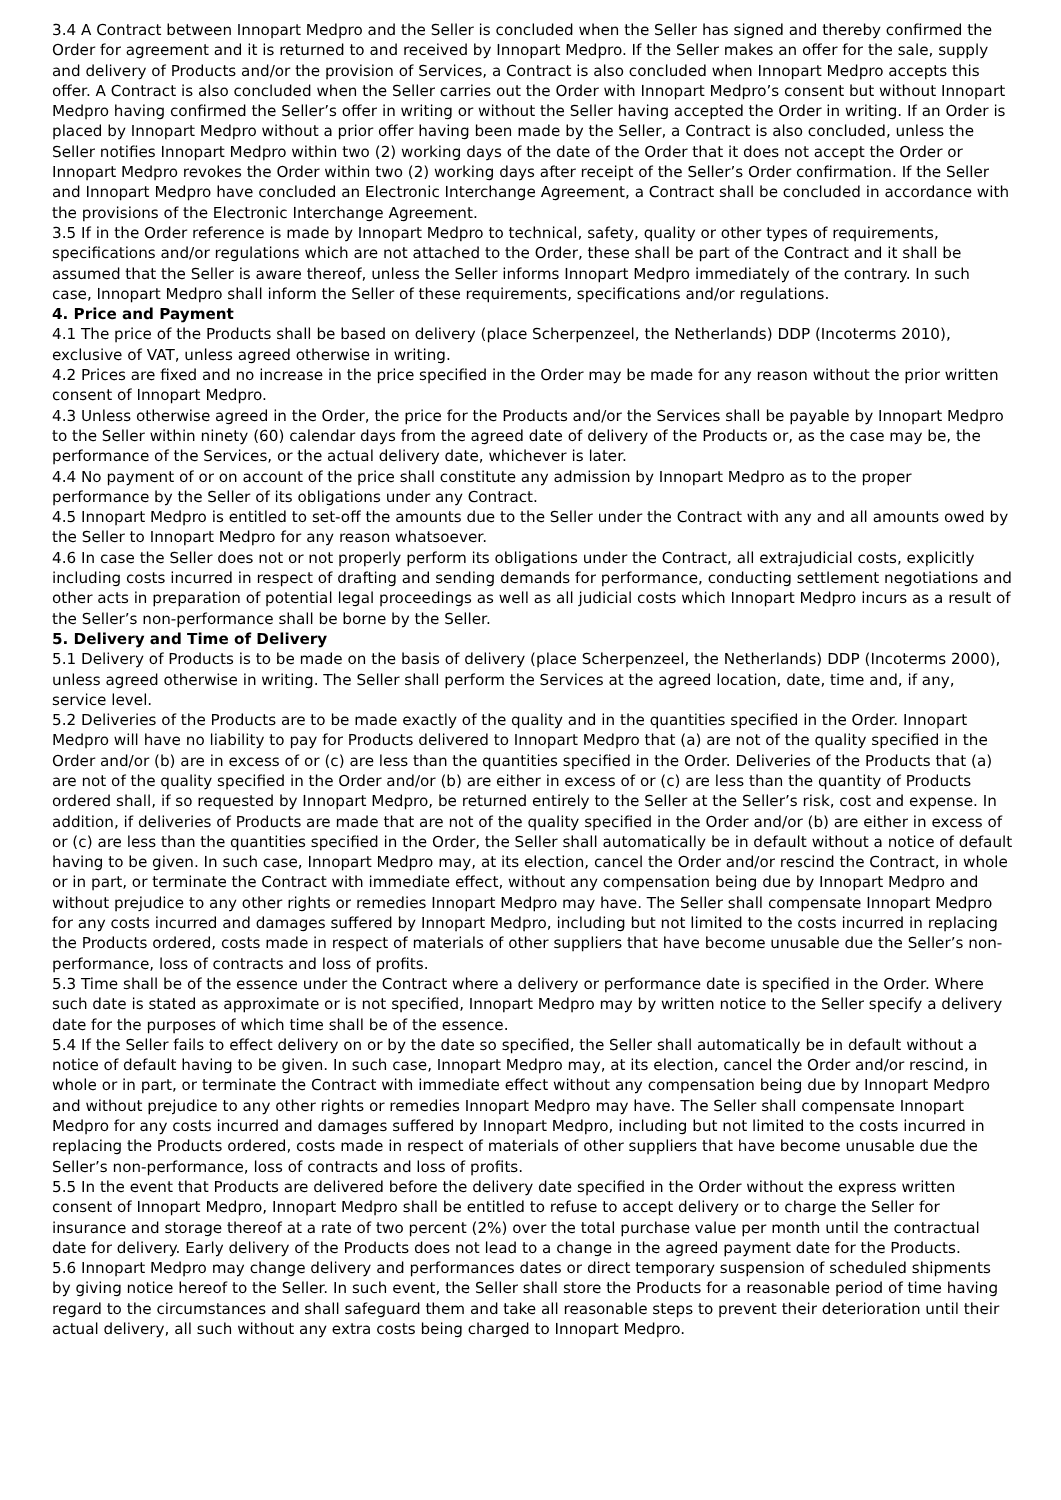3.4 A Contract between Innopart Medpro and the Seller is concluded when the Seller has signed and thereby confirmed the Order for agreement and it is returned to and received by Innopart Medpro. If the Seller makes an offer for the sale, supply and delivery of Products and/or the provision of Services, a Contract is also concluded when Innopart Medpro accepts this offer. A Contract is also concluded when the Seller carries out the Order with Innopart Medpro’s consent but without Innopart Medpro having confirmed the Seller’s offer in writing or without the Seller having accepted the Order in writing. If an Order is placed by Innopart Medpro without a prior offer having been made by the Seller, a Contract is also concluded, unless the Seller notifies Innopart Medpro within two (2) working days of the date of the Order that it does not accept the Order or Innopart Medpro revokes the Order within two (2) working days after receipt of the Seller’s Order confirmation. If the Seller and Innopart Medpro have concluded an Electronic Interchange Agreement, a Contract shall be concluded in accordance with the provisions of the Electronic Interchange Agreement.
3.5 If in the Order reference is made by Innopart Medpro to technical, safety, quality or other types of requirements, specifications and/or regulations which are not attached to the Order, these shall be part of the Contract and it shall be assumed that the Seller is aware thereof, unless the Seller informs Innopart Medpro immediately of the contrary. In such case, Innopart Medpro shall inform the Seller of these requirements, specifications and/or regulations.
4. Price and Payment
4.1 The price of the Products shall be based on delivery (place Scherpenzeel, the Netherlands) DDP (Incoterms 2010), exclusive of VAT, unless agreed otherwise in writing.
4.2 Prices are fixed and no increase in the price specified in the Order may be made for any reason without the prior written consent of Innopart Medpro.
4.3 Unless otherwise agreed in the Order, the price for the Products and/or the Services shall be payable by Innopart Medpro to the Seller within ninety (60) calendar days from the agreed date of delivery of the Products or, as the case may be, the performance of the Services, or the actual delivery date, whichever is later.
4.4 No payment of or on account of the price shall constitute any admission by Innopart Medpro as to the proper performance by the Seller of its obligations under any Contract.
4.5 Innopart Medpro is entitled to set-off the amounts due to the Seller under the Contract with any and all amounts owed by the Seller to Innopart Medpro for any reason whatsoever.
4.6 In case the Seller does not or not properly perform its obligations under the Contract, all extrajudicial costs, explicitly including costs incurred in respect of drafting and sending demands for performance, conducting settlement negotiations and other acts in preparation of potential legal proceedings as well as all judicial costs which Innopart Medpro incurs as a result of the Seller’s non-performance shall be borne by the Seller.
5. Delivery and Time of Delivery
5.1 Delivery of Products is to be made on the basis of delivery (place Scherpenzeel, the Netherlands) DDP (Incoterms 2000), unless agreed otherwise in writing. The Seller shall perform the Services at the agreed location, date, time and, if any, service level.
5.2 Deliveries of the Products are to be made exactly of the quality and in the quantities specified in the Order. Innopart Medpro will have no liability to pay for Products delivered to Innopart Medpro that (a) are not of the quality specified in the Order and/or (b) are in excess of or (c) are less than the quantities specified in the Order. Deliveries of the Products that (a) are not of the quality specified in the Order and/or (b) are either in excess of or (c) are less than the quantity of Products ordered shall, if so requested by Innopart Medpro, be returned entirely to the Seller at the Seller’s risk, cost and expense. In addition, if deliveries of Products are made that are not of the quality specified in the Order and/or (b) are either in excess of or (c) are less than the quantities specified in the Order, the Seller shall automatically be in default without a notice of default having to be given. In such case, Innopart Medpro may, at its election, cancel the Order and/or rescind the Contract, in whole or in part, or terminate the Contract with immediate effect, without any compensation being due by Innopart Medpro and without prejudice to any other rights or remedies Innopart Medpro may have. The Seller shall compensate Innopart Medpro for any costs incurred and damages suffered by Innopart Medpro, including but not limited to the costs incurred in replacing the Products ordered, costs made in respect of materials of other suppliers that have become unusable due the Seller’s non-performance, loss of contracts and loss of profits.
5.3 Time shall be of the essence under the Contract where a delivery or performance date is specified in the Order. Where such date is stated as approximate or is not specified, Innopart Medpro may by written notice to the Seller specify a delivery date for the purposes of which time shall be of the essence.
5.4 If the Seller fails to effect delivery on or by the date so specified, the Seller shall automatically be in default without a notice of default having to be given. In such case, Innopart Medpro may, at its election, cancel the Order and/or rescind, in whole or in part, or terminate the Contract with immediate effect without any compensation being due by Innopart Medpro and without prejudice to any other rights or remedies Innopart Medpro may have. The Seller shall compensate Innopart Medpro for any costs incurred and damages suffered by Innopart Medpro, including but not limited to the costs incurred in replacing the Products ordered, costs made in respect of materials of other suppliers that have become unusable due the Seller’s non-performance, loss of contracts and loss of profits.
5.5 In the event that Products are delivered before the delivery date specified in the Order without the express written consent of Innopart Medpro, Innopart Medpro shall be entitled to refuse to accept delivery or to charge the Seller for insurance and storage thereof at a rate of two percent (2%) over the total purchase value per month until the contractual date for delivery. Early delivery of the Products does not lead to a change in the agreed payment date for the Products.
5.6 Innopart Medpro may change delivery and performances dates or direct temporary suspension of scheduled shipments by giving notice hereof to the Seller. In such event, the Seller shall store the Products for a reasonable period of time having regard to the circumstances and shall safeguard them and take all reasonable steps to prevent their deterioration until their actual delivery, all such without any extra costs being charged to Innopart Medpro.